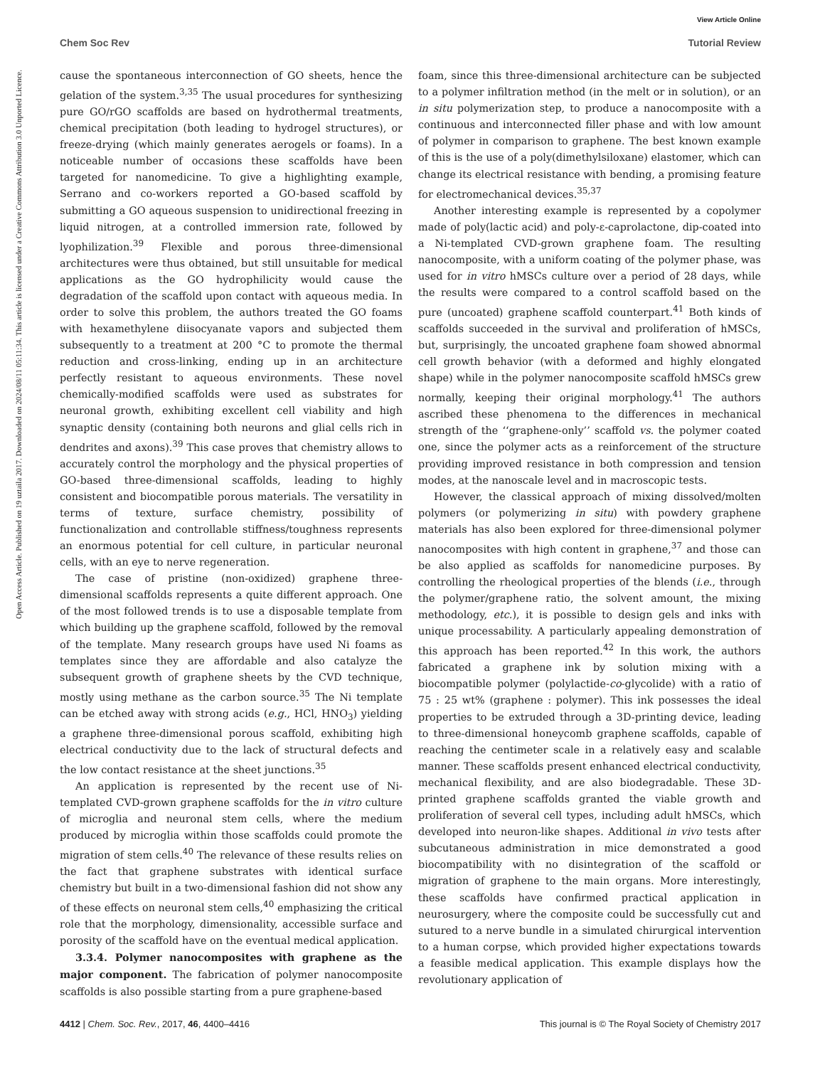View Article Online
Chem Soc Rev Tutorial Review
Open Access Article. Published on 19 uztaila 2017. Downloaded on 2024/08/11 05:11:34. This article is licensed under a Creative Commons Attribution 3.0 Unported Licence.
cause the spontaneous interconnection of GO sheets, hence the gelation of the system.<sup>3,35</sup> The usual procedures for synthesizing pure GO/rGO scaffolds are based on hydrothermal treatments, chemical precipitation (both leading to hydrogel structures), or freeze-drying (which mainly generates aerogels or foams). In a noticeable number of occasions these scaffolds have been targeted for nanomedicine. To give a highlighting example, Serrano and co-workers reported a GO-based scaffold by submitting a GO aqueous suspension to unidirectional freezing in liquid nitrogen, at a controlled immersion rate, followed by lyophilization.<sup>39</sup> Flexible and porous three-dimensional architectures were thus obtained, but still unsuitable for medical applications as the GO hydrophilicity would cause the degradation of the scaffold upon contact with aqueous media. In order to solve this problem, the authors treated the GO foams with hexamethylene diisocyanate vapors and subjected them subsequently to a treatment at 200 °C to promote the thermal reduction and cross-linking, ending up in an architecture perfectly resistant to aqueous environments. These novel chemically-modified scaffolds were used as substrates for neuronal growth, exhibiting excellent cell viability and high synaptic density (containing both neurons and glial cells rich in dendrites and axons).<sup>39</sup> This case proves that chemistry allows to accurately control the morphology and the physical properties of GO-based three-dimensional scaffolds, leading to highly consistent and biocompatible porous materials. The versatility in terms of texture, surface chemistry, possibility of functionalization and controllable stiffness/toughness represents an enormous potential for cell culture, in particular neuronal cells, with an eye to nerve regeneration.
The case of pristine (non-oxidized) graphene three-dimensional scaffolds represents a quite different approach. One of the most followed trends is to use a disposable template from which building up the graphene scaffold, followed by the removal of the template. Many research groups have used Ni foams as templates since they are affordable and also catalyze the subsequent growth of graphene sheets by the CVD technique, mostly using methane as the carbon source.<sup>35</sup> The Ni template can be etched away with strong acids (e.g., HCl, HNO<sub>3</sub>) yielding a graphene three-dimensional porous scaffold, exhibiting high electrical conductivity due to the lack of structural defects and the low contact resistance at the sheet junctions.<sup>35</sup>
An application is represented by the recent use of Ni-templated CVD-grown graphene scaffolds for the in vitro culture of microglia and neuronal stem cells, where the medium produced by microglia within those scaffolds could promote the migration of stem cells.<sup>40</sup> The relevance of these results relies on the fact that graphene substrates with identical surface chemistry but built in a two-dimensional fashion did not show any of these effects on neuronal stem cells,<sup>40</sup> emphasizing the critical role that the morphology, dimensionality, accessible surface and porosity of the scaffold have on the eventual medical application.
3.3.4. Polymer nanocomposites with graphene as the major component. The fabrication of polymer nanocomposite scaffolds is also possible starting from a pure graphene-based
foam, since this three-dimensional architecture can be subjected to a polymer infiltration method (in the melt or in solution), or an in situ polymerization step, to produce a nanocomposite with a continuous and interconnected filler phase and with low amount of polymer in comparison to graphene. The best known example of this is the use of a poly(dimethylsiloxane) elastomer, which can change its electrical resistance with bending, a promising feature for electromechanical devices.<sup>35,37</sup>
Another interesting example is represented by a copolymer made of poly(lactic acid) and poly-ε-caprolactone, dip-coated into a Ni-templated CVD-grown graphene foam. The resulting nanocomposite, with a uniform coating of the polymer phase, was used for in vitro hMSCs culture over a period of 28 days, while the results were compared to a control scaffold based on the pure (uncoated) graphene scaffold counterpart.<sup>41</sup> Both kinds of scaffolds succeeded in the survival and proliferation of hMSCs, but, surprisingly, the uncoated graphene foam showed abnormal cell growth behavior (with a deformed and highly elongated shape) while in the polymer nanocomposite scaffold hMSCs grew normally, keeping their original morphology.<sup>41</sup> The authors ascribed these phenomena to the differences in mechanical strength of the ‘‘graphene-only’’ scaffold vs. the polymer coated one, since the polymer acts as a reinforcement of the structure providing improved resistance in both compression and tension modes, at the nanoscale level and in macroscopic tests.
However, the classical approach of mixing dissolved/molten polymers (or polymerizing in situ) with powdery graphene materials has also been explored for three-dimensional polymer nanocomposites with high content in graphene,<sup>37</sup> and those can be also applied as scaffolds for nanomedicine purposes. By controlling the rheological properties of the blends (i.e., through the polymer/graphene ratio, the solvent amount, the mixing methodology, etc.), it is possible to design gels and inks with unique processability. A particularly appealing demonstration of this approach has been reported.<sup>42</sup> In this work, the authors fabricated a graphene ink by solution mixing with a biocompatible polymer (polylactide-co-glycolide) with a ratio of 75 : 25 wt% (graphene : polymer). This ink possesses the ideal properties to be extruded through a 3D-printing device, leading to three-dimensional honeycomb graphene scaffolds, capable of reaching the centimeter scale in a relatively easy and scalable manner. These scaffolds present enhanced electrical conductivity, mechanical flexibility, and are also biodegradable. These 3D-printed graphene scaffolds granted the viable growth and proliferation of several cell types, including adult hMSCs, which developed into neuron-like shapes. Additional in vivo tests after subcutaneous administration in mice demonstrated a good biocompatibility with no disintegration of the scaffold or migration of graphene to the main organs. More interestingly, these scaffolds have confirmed practical application in neurosurgery, where the composite could be successfully cut and sutured to a nerve bundle in a simulated chirurgical intervention to a human corpse, which provided higher expectations towards a feasible medical application. This example displays how the revolutionary application of
4412 | Chem. Soc. Rev., 2017, 46, 4400–4416 This journal is © The Royal Society of Chemistry 2017